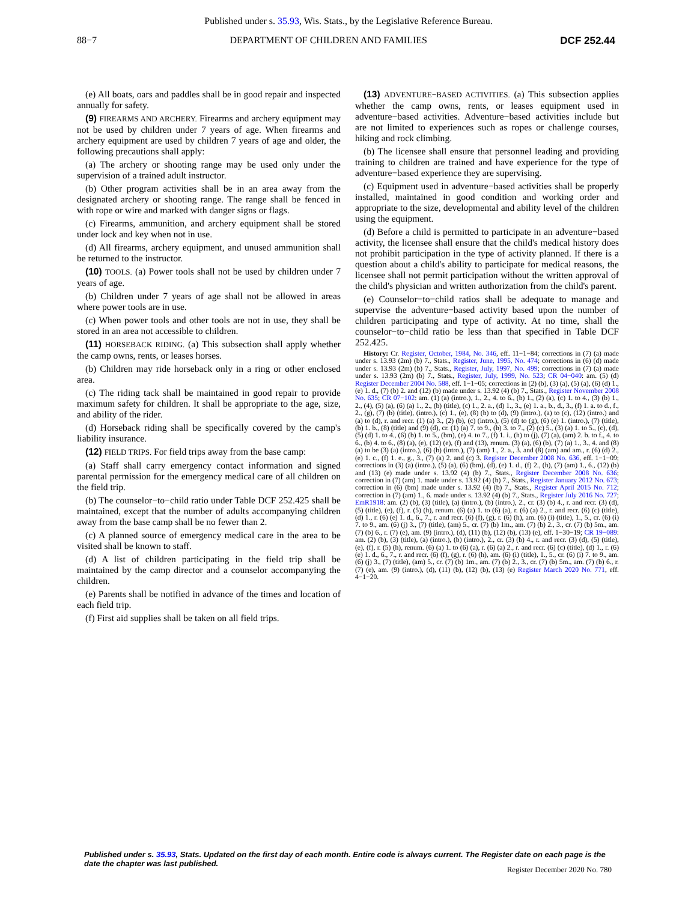Published under s. 35.93, Wis. Stats., by the Legislative Reference Bureau.
88−7 DEPARTMENT OF CHILDREN AND FAMILIES DCF 252.44
(e) All boats, oars and paddles shall be in good repair and inspected annually for safety.
(9) FIREARMS AND ARCHERY. Firearms and archery equipment may not be used by children under 7 years of age. When firearms and archery equipment are used by children 7 years of age and older, the following precautions shall apply:
(a) The archery or shooting range may be used only under the supervision of a trained adult instructor.
(b) Other program activities shall be in an area away from the designated archery or shooting range. The range shall be fenced in with rope or wire and marked with danger signs or flags.
(c) Firearms, ammunition, and archery equipment shall be stored under lock and key when not in use.
(d) All firearms, archery equipment, and unused ammunition shall be returned to the instructor.
(10) TOOLS. (a) Power tools shall not be used by children under 7 years of age.
(b) Children under 7 years of age shall not be allowed in areas where power tools are in use.
(c) When power tools and other tools are not in use, they shall be stored in an area not accessible to children.
(11) HORSEBACK RIDING. (a) This subsection shall apply whether the camp owns, rents, or leases horses.
(b) Children may ride horseback only in a ring or other enclosed area.
(c) The riding tack shall be maintained in good repair to provide maximum safety for children. It shall be appropriate to the age, size, and ability of the rider.
(d) Horseback riding shall be specifically covered by the camp's liability insurance.
(12) FIELD TRIPS. For field trips away from the base camp:
(a) Staff shall carry emergency contact information and signed parental permission for the emergency medical care of all children on the field trip.
(b) The counselor−to−child ratio under Table DCF 252.425 shall be maintained, except that the number of adults accompanying children away from the base camp shall be no fewer than 2.
(c) A planned source of emergency medical care in the area to be visited shall be known to staff.
(d) A list of children participating in the field trip shall be maintained by the camp director and a counselor accompanying the children.
(e) Parents shall be notified in advance of the times and location of each field trip.
(f) First aid supplies shall be taken on all field trips.
(13) ADVENTURE−BASED ACTIVITIES. (a) This subsection applies whether the camp owns, rents, or leases equipment used in adventure−based activities. Adventure−based activities include but are not limited to experiences such as ropes or challenge courses, hiking and rock climbing.
(b) The licensee shall ensure that personnel leading and providing training to children are trained and have experience for the type of adventure−based experience they are supervising.
(c) Equipment used in adventure−based activities shall be properly installed, maintained in good condition and working order and appropriate to the size, developmental and ability level of the children using the equipment.
(d) Before a child is permitted to participate in an adventure−based activity, the licensee shall ensure that the child's medical history does not prohibit participation in the type of activity planned. If there is a question about a child's ability to participate for medical reasons, the licensee shall not permit participation without the written approval of the child's physician and written authorization from the child's parent.
(e) Counselor−to−child ratios shall be adequate to manage and supervise the adventure−based activity based upon the number of children participating and type of activity. At no time, shall the counselor−to−child ratio be less than that specified in Table DCF 252.425.
History: Cr. Register, October, 1984, No. 346, eff. 11−1−84; corrections in (7) (a) made under s. 13.93 (2m) (b) 7., Stats., Register, June, 1995, No. 474; corrections in (6) (d) made under s. 13.93 (2m) (b) 7., Stats., Register, July, 1997, No. 499; corrections in (7) (a) made under s. 13.93 (2m) (b) 7., Stats., Register, July, 1999, No. 523; CR 04−040: am. (5) (d) Register December 2004 No. 588, eff. 1−1−05; corrections in (2) (b), (3) (a), (5) (a), (6) (d) 1., (e) 1. d., (7) (b) 2. and (12) (b) made under s. 13.92 (4) (b) 7., Stats., Register November 2008 No. 635; CR 07−102: am. (1) (a) (intro.), 1., 2., 4. to 6., (b) 1., (2) (a), (c) 1. to 4., (3) (b) 1., 2., (4), (5) (a), (6) (a) 1., 2., (b) (title), (c) 1., 2. a., (d) 1., 3., (e) 1. a., b., d., 3., (f) 1. a. to d., f., 2., (g), (7) (b) (title), (intro.), (c) 1., (e), (8) (b) to (d), (9) (intro.), (a) to (c), (12) (intro.) and (a) to (d), r. and recr. (1) (a) 3., (2) (b), (c) (intro.), (5) (d) to (g), (6) (e) 1. (intro.), (7) (title), (b) 1. b., (8) (title) and (9) (d), cr. (1) (a) 7. to 9., (b) 3. to 7., (2) (c) 5., (3) (a) 1. to 5., (c), (d), (5) (d) 1. to 4., (6) (b) 1. to 5., (bm), (e) 4. to 7., (f) 1. i., (h) to (j), (7) (a), (am) 2. b. to f., 4. to 6., (b) 4. to 6., (8) (a), (e), (12) (e), (f) and (13), renum. (3) (a), (6) (b), (7) (a) 1., 3., 4. and (8) (a) to be (3) (a) (intro.), (6) (b) (intro.), (7) (am) 1., 2. a., 3. and (8) (am) and am., r. (6) (d) 2., (e) 1. c., (f) 1. e., g., 3., (7) (a) 2. and (c) 3. Register December 2008 No. 636, eff. 1−1−09; corrections in (3) (a) (intro.), (5) (a), (6) (bm), (d), (e) 1. d., (f) 2., (h), (7) (am) 1., 6., (12) (b) and (13) (e) made under s. 13.92 (4) (b) 7., Stats., Register December 2008 No. 636; correction in (7) (am) 1. made under s. 13.92 (4) (b) 7., Stats., Register January 2012 No. 673; correction in (6) (bm) made under s. 13.92 (4) (b) 7., Stats., Register April 2015 No. 712; correction in (7) (am) 1., 6. made under s. 13.92 (4) (b) 7., Stats., Register July 2016 No. 727; EmR1918: am. (2) (b), (3) (title), (a) (intro.), (b) (intro.), 2., cr. (3) (b) 4., r. and recr. (3) (d), (5) (title), (e), (f), r. (5) (h), renum. (6) (a) 1. to (6) (a), r. (6) (a) 2., r. and recr. (6) (c) (title), (d) 1., r. (6) (e) 1. d., 6., 7., r. and recr. (6) (f), (g), r. (6) (h), am. (6) (i) (title), 1., 5., cr. (6) (i) 7. to 9., am. (6) (j) 3., (7) (title), (am) 5., cr. (7) (b) 1m., am. (7) (b) 2., 3., cr. (7) (b) 5m., am. (7) (b) 6., r. (7) (e), am. (9) (intro.), (d), (11) (b), (12) (b), (13) (e), eff. 1−30−19; CR 19−089: am. (2) (b), (3) (title), (a) (intro.), (b) (intro.), 2., cr. (3) (b) 4., r. and recr. (3) (d), (5) (title), (e), (f), r. (5) (h), renum. (6) (a) 1. to (6) (a), r. (6) (a) 2., r. and recr. (6) (c) (title), (d) 1., r. (6) (e) 1. d., 6., 7., r. and recr. (6) (f), (g), r. (6) (h), am. (6) (i) (title), 1., 5., cr. (6) (i) 7. to 9., am. (6) (j) 3., (7) (title), (am) 5., cr. (7) (b) 1m., am. (7) (b) 2., 3., cr. (7) (b) 5m., am. (7) (b) 6., r. (7) (e), am. (9) (intro.), (d), (11) (b), (12) (b), (13) (e) Register March 2020 No. 771, eff. 4−1−20.
Published under s. 35.93, Stats. Updated on the first day of each month. Entire code is always current. The Register date on each page is the date the chapter was last published.
Register December 2020 No. 780